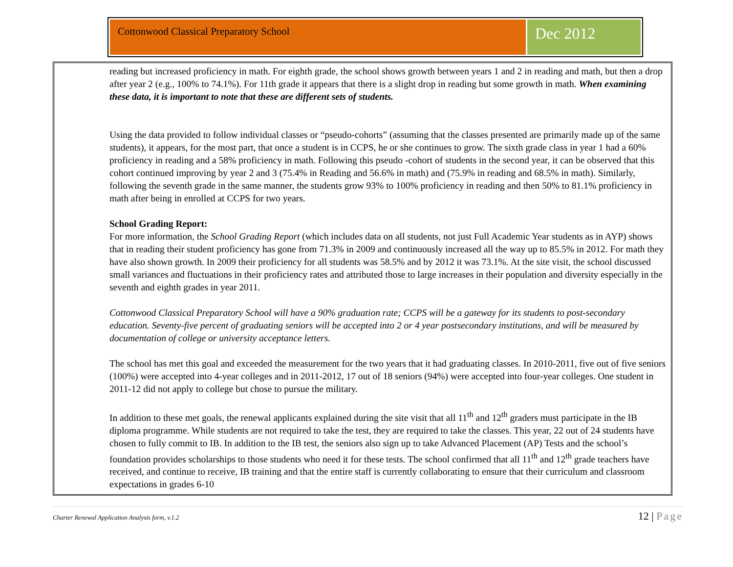Cottonwood Classical Preparatory School
Dec 2012
reading but increased proficiency in math. For eighth grade, the school shows growth between years 1 and 2 in reading and math, but then a drop after year 2 (e.g., 100% to 74.1%). For 11th grade it appears that there is a slight drop in reading but some growth in math. When examining these data, it is important to note that these are different sets of students.
Using the data provided to follow individual classes or “pseudo-cohorts” (assuming that the classes presented are primarily made up of the same students), it appears, for the most part, that once a student is in CCPS, he or she continues to grow. The sixth grade class in year 1 had a 60% proficiency in reading and a 58% proficiency in math. Following this pseudo -cohort of students in the second year, it can be observed that this cohort continued improving by year 2 and 3 (75.4% in Reading and 56.6% in math) and (75.9% in reading and 68.5% in math). Similarly, following the seventh grade in the same manner, the students grow 93% to 100% proficiency in reading and then 50% to 81.1% proficiency in math after being in enrolled at CCPS for two years.
School Grading Report:
For more information, the School Grading Report (which includes data on all students, not just Full Academic Year students as in AYP) shows that in reading their student proficiency has gone from 71.3% in 2009 and continuously increased all the way up to 85.5% in 2012. For math they have also shown growth. In 2009 their proficiency for all students was 58.5% and by 2012 it was 73.1%. At the site visit, the school discussed small variances and fluctuations in their proficiency rates and attributed those to large increases in their population and diversity especially in the seventh and eighth grades in year 2011.
Cottonwood Classical Preparatory School will have a 90% graduation rate; CCPS will be a gateway for its students to post-secondary education. Seventy-five percent of graduating seniors will be accepted into 2 or 4 year postsecondary institutions, and will be measured by documentation of college or university acceptance letters.
The school has met this goal and exceeded the measurement for the two years that it had graduating classes. In 2010-2011, five out of five seniors (100%) were accepted into 4-year colleges and in 2011-2012, 17 out of 18 seniors (94%) were accepted into four-year colleges. One student in 2011-12 did not apply to college but chose to pursue the military.
In addition to these met goals, the renewal applicants explained during the site visit that all 11<sup>th</sup> and 12<sup>th</sup> graders must participate in the IB diploma programme. While students are not required to take the test, they are required to take the classes. This year, 22 out of 24 students have chosen to fully commit to IB. In addition to the IB test, the seniors also sign up to take Advanced Placement (AP) Tests and the school’s foundation provides scholarships to those students who need it for these tests. The school confirmed that all 11<sup>th</sup> and 12<sup>th</sup> grade teachers have received, and continue to receive, IB training and that the entire staff is currently collaborating to ensure that their curriculum and classroom expectations in grades 6-10
Charter Renewal Application Analysis form, v.1.2
12 | Page